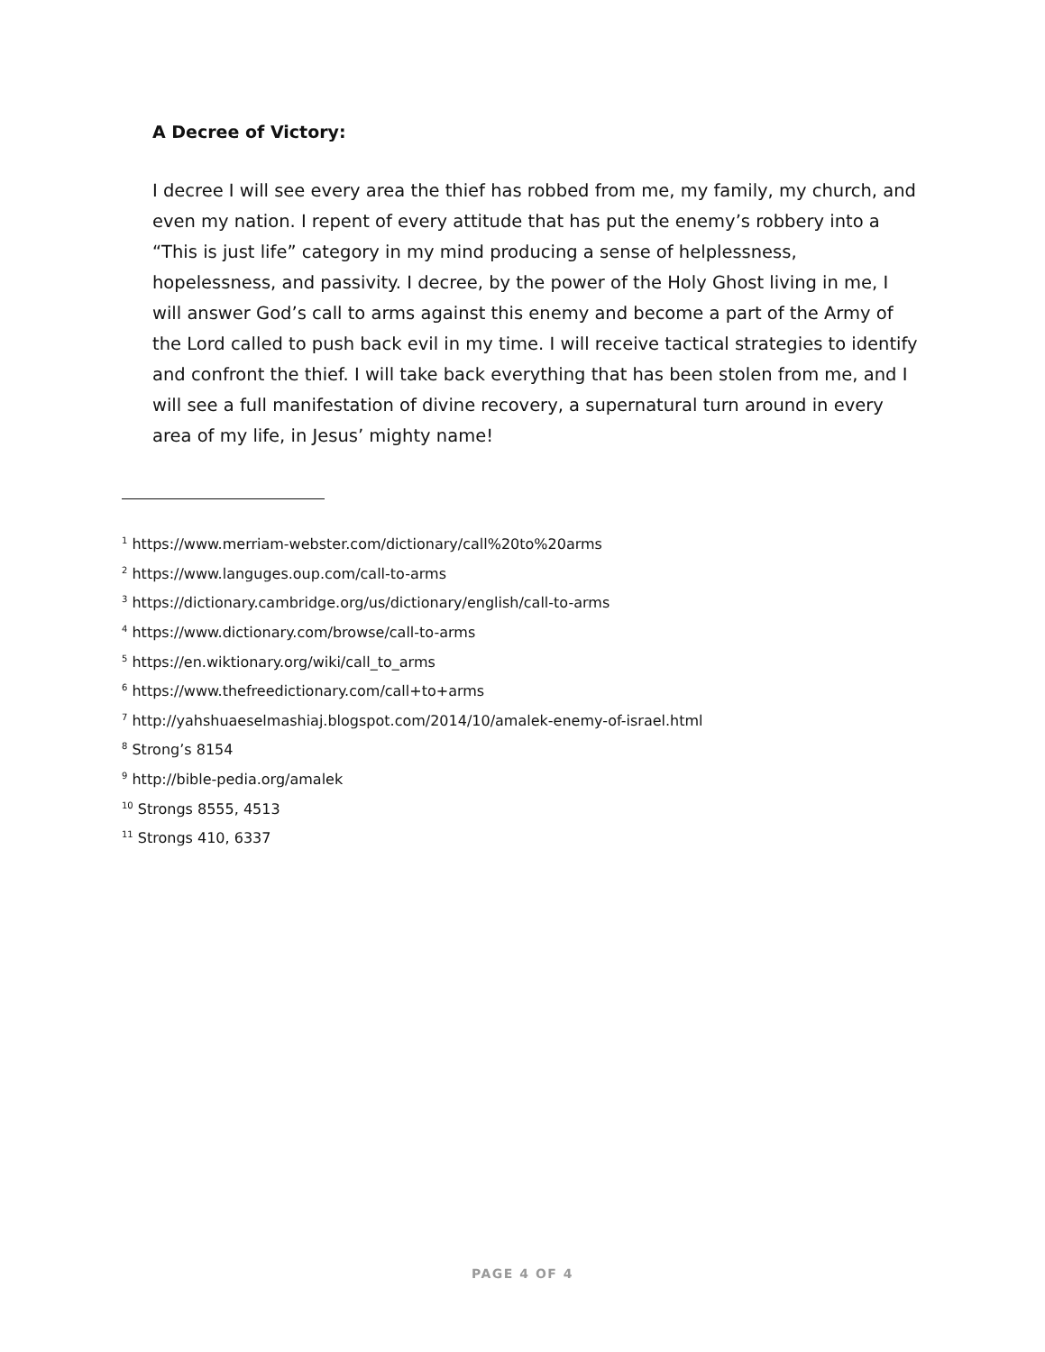A Decree of Victory:
I decree I will see every area the thief has robbed from me, my family, my church, and even my nation. I repent of every attitude that has put the enemy’s robbery into a “This is just life” category in my mind producing a sense of helplessness, hopelessness, and passivity. I decree, by the power of the Holy Ghost living in me, I will answer God’s call to arms against this enemy and become a part of the Army of the Lord called to push back evil in my time. I will receive tactical strategies to identify and confront the thief. I will take back everything that has been stolen from me, and I will see a full manifestation of divine recovery, a supernatural turn around in every area of my life, in Jesus’ mighty name!
<sup>1</sup> https://www.merriam-webster.com/dictionary/call%20to%20arms
<sup>2</sup> https://www.languges.oup.com/call-to-arms
<sup>3</sup> https://dictionary.cambridge.org/us/dictionary/english/call-to-arms
<sup>4</sup> https://www.dictionary.com/browse/call-to-arms
<sup>5</sup> https://en.wiktionary.org/wiki/call_to_arms
<sup>6</sup> https://www.thefreedictionary.com/call+to+arms
<sup>7</sup> http://yahshuaeselmashiaj.blogspot.com/2014/10/amalek-enemy-of-israel.html
<sup>8</sup> Strong’s 8154
<sup>9</sup> http://bible-pedia.org/amalek
<sup>10</sup> Strongs 8555, 4513
<sup>11</sup> Strongs 410, 6337
PAGE 4 OF 4